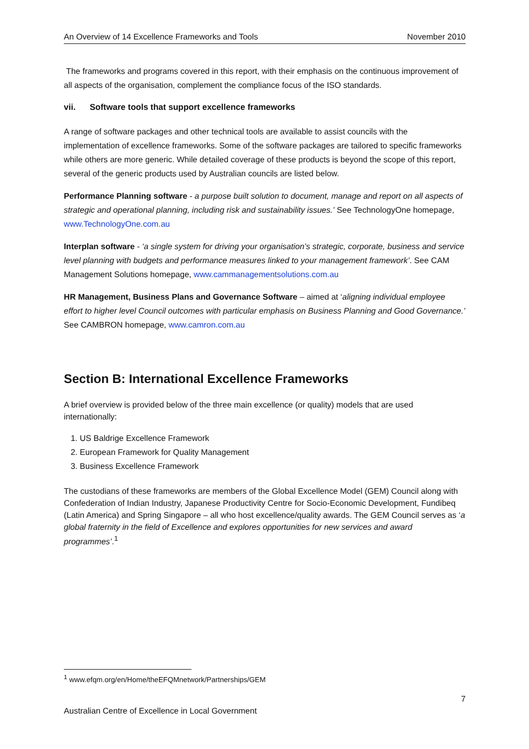An Overview of 14 Excellence Frameworks and Tools November 2010
The frameworks and programs covered in this report, with their emphasis on the continuous improvement of all aspects of the organisation, complement the compliance focus of the ISO standards.
vii. Software tools that support excellence frameworks
A range of software packages and other technical tools are available to assist councils with the implementation of excellence frameworks. Some of the software packages are tailored to specific frameworks while others are more generic. While detailed coverage of these products is beyond the scope of this report, several of the generic products used by Australian councils are listed below.
Performance Planning software - a purpose built solution to document, manage and report on all aspects of strategic and operational planning, including risk and sustainability issues.’ See TechnologyOne homepage, www.TechnologyOne.com.au
Interplan software - ‘a single system for driving your organisation’s strategic, corporate, business and service level planning with budgets and performance measures linked to your management framework’. See CAM Management Solutions homepage, www.cammanagementsolutions.com.au
HR Management, Business Plans and Governance Software – aimed at ‘aligning individual employee effort to higher level Council outcomes with particular emphasis on Business Planning and Good Governance.’ See CAMBRON homepage, www.camron.com.au
Section B: International Excellence Frameworks
A brief overview is provided below of the three main excellence (or quality) models that are used internationally:
1. US Baldrige Excellence Framework
2. European Framework for Quality Management
3. Business Excellence Framework
The custodians of these frameworks are members of the Global Excellence Model (GEM) Council along with Confederation of Indian Industry, Japanese Productivity Centre for Socio-Economic Development, Fundibeq (Latin America) and Spring Singapore – all who host excellence/quality awards. The GEM Council serves as ‘a global fraternity in the field of Excellence and explores opportunities for new services and award programmes’.<sup>1</sup>
<sup>1</sup> www.efqm.org/en/Home/theEFQMnetwork/Partnerships/GEM
7
Australian Centre of Excellence in Local Government